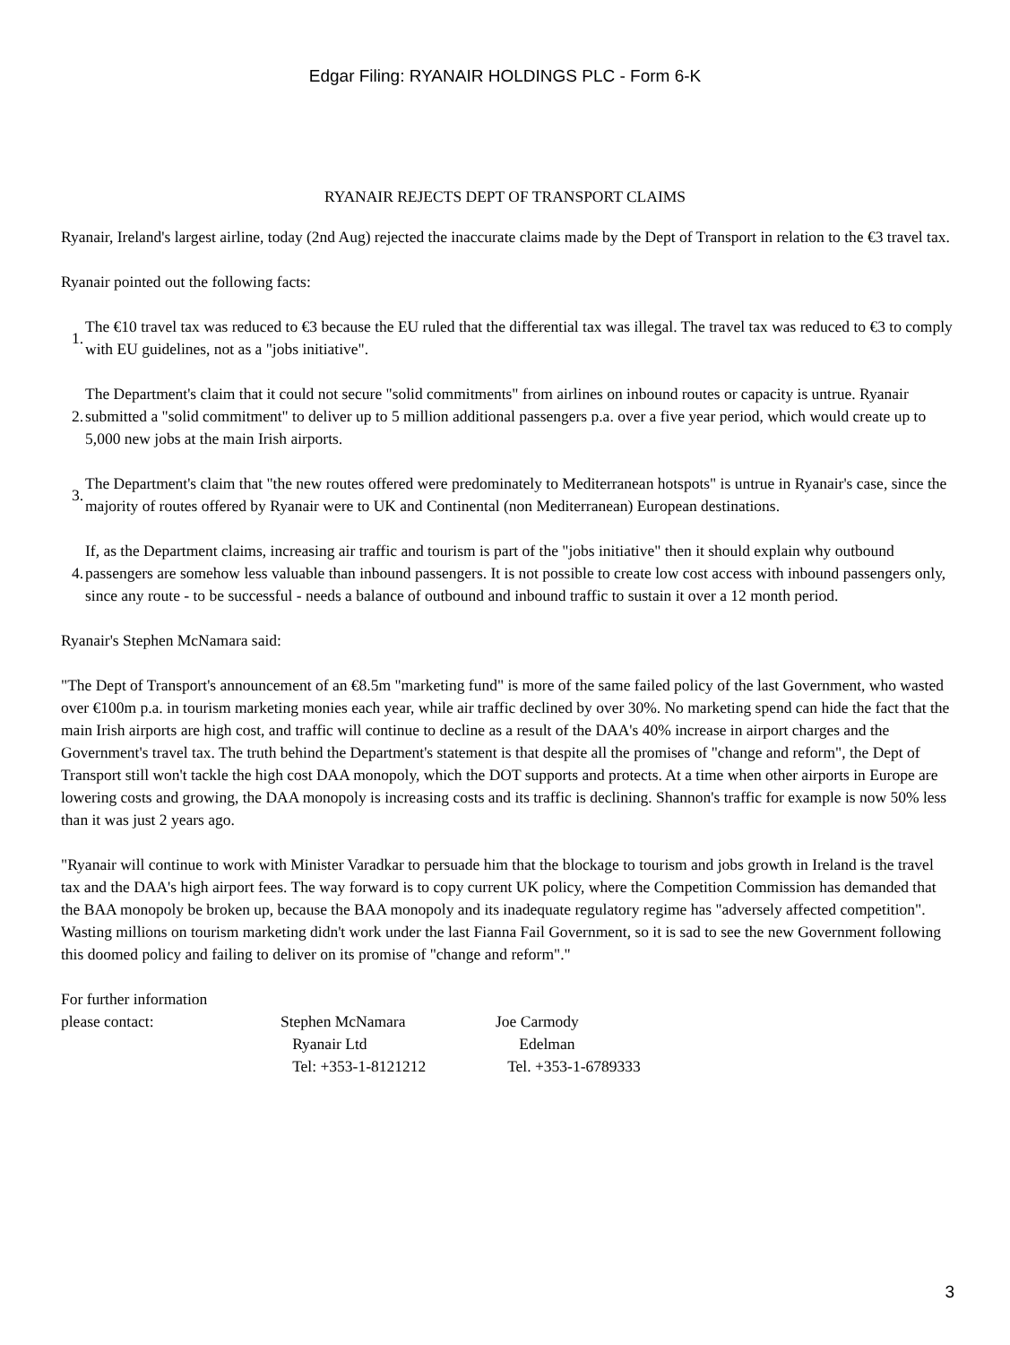Edgar Filing: RYANAIR HOLDINGS PLC - Form 6-K
RYANAIR REJECTS DEPT OF TRANSPORT CLAIMS
Ryanair, Ireland's largest airline, today (2nd Aug) rejected the inaccurate claims made by the Dept of Transport in relation to the €3 travel tax.
Ryanair pointed out the following facts:
1.
The €10 travel tax was reduced to €3 because the EU ruled that the differential tax was illegal. The travel tax was reduced to €3 to comply with EU guidelines, not as a "jobs initiative".
2.
The Department's claim that it could not secure "solid commitments" from airlines on inbound routes or capacity is untrue. Ryanair submitted a "solid commitment" to deliver up to 5 million additional passengers p.a. over a five year period, which would create up to 5,000 new jobs at the main Irish airports.
3.
The Department's claim that "the new routes offered were predominately to Mediterranean hotspots" is untrue in Ryanair's case, since the majority of routes offered by Ryanair were to UK and Continental (non Mediterranean) European destinations.
4.
If, as the Department claims, increasing air traffic and tourism is part of the "jobs initiative" then it should explain why outbound passengers are somehow less valuable than inbound passengers. It is not possible to create low cost access with inbound passengers only, since any route - to be successful - needs a balance of outbound and inbound traffic to sustain it over a 12 month period.
Ryanair's Stephen McNamara said:
"The Dept of Transport's announcement of an €8.5m "marketing fund" is more of the same failed policy of the last Government, who wasted over €100m p.a. in tourism marketing monies each year, while air traffic declined by over 30%. No marketing spend can hide the fact that the main Irish airports are high cost, and traffic will continue to decline as a result of the DAA's 40% increase in airport charges and the Government's travel tax. The truth behind the Department's statement is that despite all the promises of "change and reform", the Dept of Transport still won't tackle the high cost DAA monopoly, which the DOT supports and protects. At a time when other airports in Europe are lowering costs and growing, the DAA monopoly is increasing costs and its traffic is declining. Shannon's traffic for example is now 50% less than it was just 2 years ago.
"Ryanair will continue to work with Minister Varadkar to persuade him that the blockage to tourism and jobs growth in Ireland is the travel tax and the DAA's high airport fees. The way forward is to copy current UK policy, where the Competition Commission has demanded that the BAA monopoly be broken up, because the BAA monopoly and its inadequate regulatory regime has "adversely affected competition". Wasting millions on tourism marketing didn't work under the last Fianna Fail Government, so it is sad to see the new Government following this doomed policy and failing to deliver on its promise of "change and reform"."
For further information
please contact:
Stephen McNamara
Ryanair Ltd
Tel: +353-1-8121212
Joe Carmody
Edelman
Tel. +353-1-6789333
3